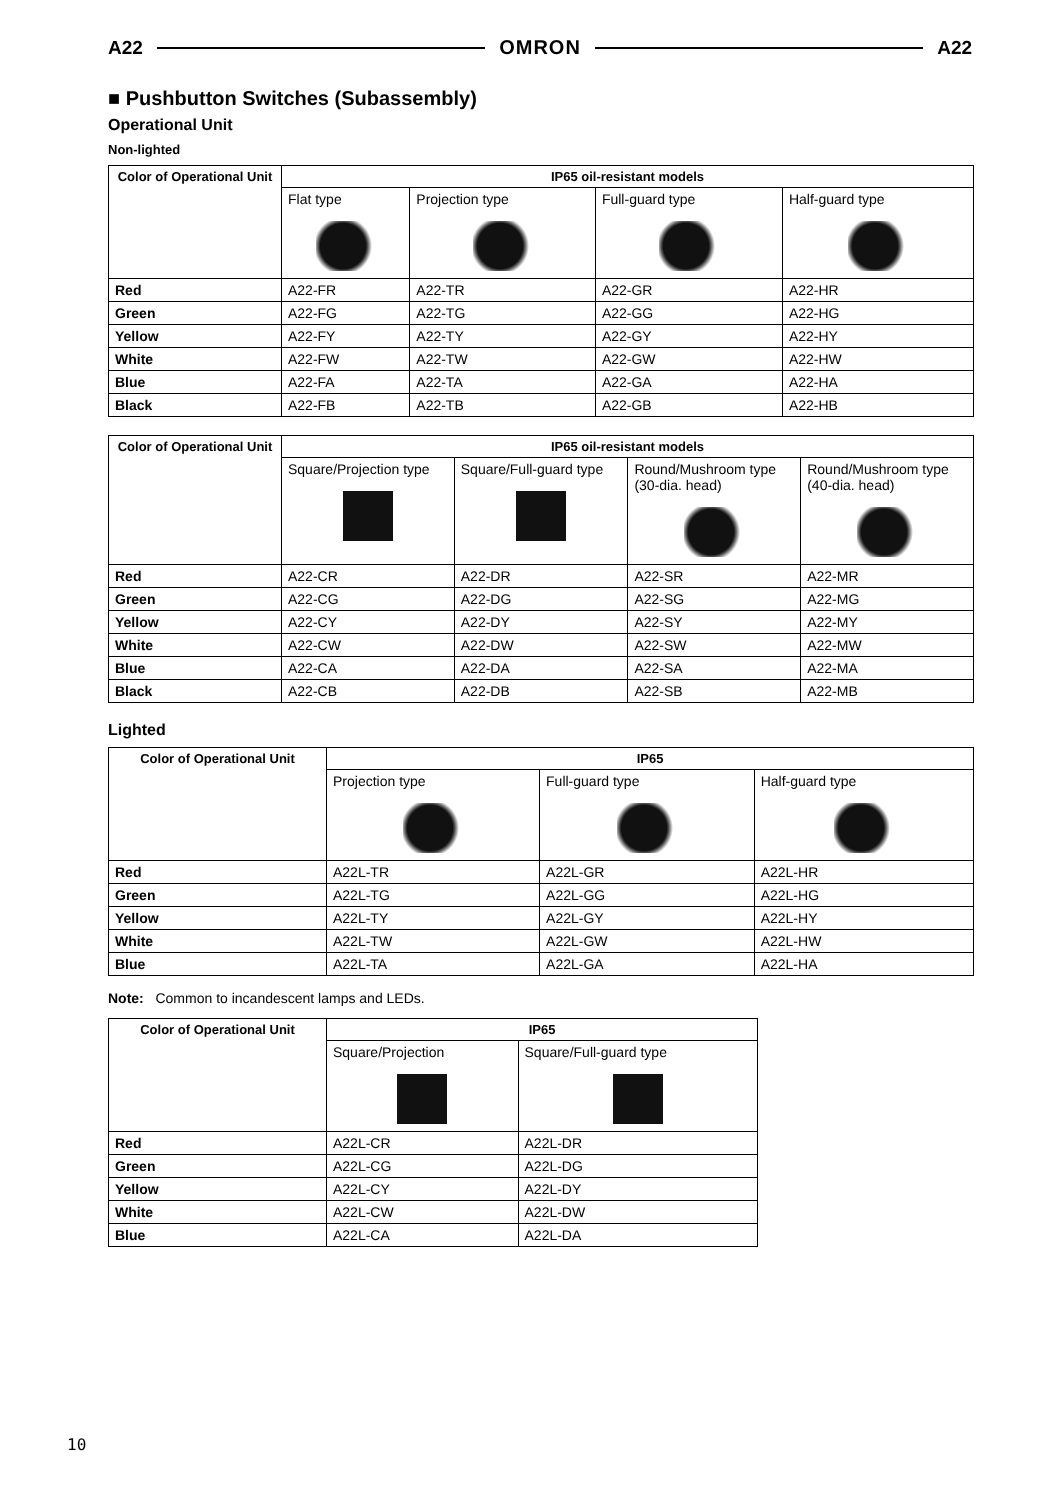A22 OMRON A22
■ Pushbutton Switches (Subassembly)
Operational Unit
Non-lighted
| Color of Operational Unit | IP65 oil-resistant models | | | |
| --- | --- | --- | --- | --- |
| | Flat type | Projection type | Full-guard type | Half-guard type |
| Red | A22-FR | A22-TR | A22-GR | A22-HR |
| Green | A22-FG | A22-TG | A22-GG | A22-HG |
| Yellow | A22-FY | A22-TY | A22-GY | A22-HY |
| White | A22-FW | A22-TW | A22-GW | A22-HW |
| Blue | A22-FA | A22-TA | A22-GA | A22-HA |
| Black | A22-FB | A22-TB | A22-GB | A22-HB |
| Color of Operational Unit | IP65 oil-resistant models | | | |
| --- | --- | --- | --- | --- |
| | Square/Projection type | Square/Full-guard type | Round/Mushroom type (30-dia. head) | Round/Mushroom type (40-dia. head) |
| Red | A22-CR | A22-DR | A22-SR | A22-MR |
| Green | A22-CG | A22-DG | A22-SG | A22-MG |
| Yellow | A22-CY | A22-DY | A22-SY | A22-MY |
| White | A22-CW | A22-DW | A22-SW | A22-MW |
| Blue | A22-CA | A22-DA | A22-SA | A22-MA |
| Black | A22-CB | A22-DB | A22-SB | A22-MB |
Lighted
| Color of Operational Unit | IP65 | | |
| --- | --- | --- | --- |
| | Projection type | Full-guard type | Half-guard type |
| Red | A22L-TR | A22L-GR | A22L-HR |
| Green | A22L-TG | A22L-GG | A22L-HG |
| Yellow | A22L-TY | A22L-GY | A22L-HY |
| White | A22L-TW | A22L-GW | A22L-HW |
| Blue | A22L-TA | A22L-GA | A22L-HA |
Note: Common to incandescent lamps and LEDs.
| Color of Operational Unit | IP65 | |
| --- | --- | --- |
| | Square/Projection | Square/Full-guard type |
| Red | A22L-CR | A22L-DR |
| Green | A22L-CG | A22L-DG |
| Yellow | A22L-CY | A22L-DY |
| White | A22L-CW | A22L-DW |
| Blue | A22L-CA | A22L-DA |
10